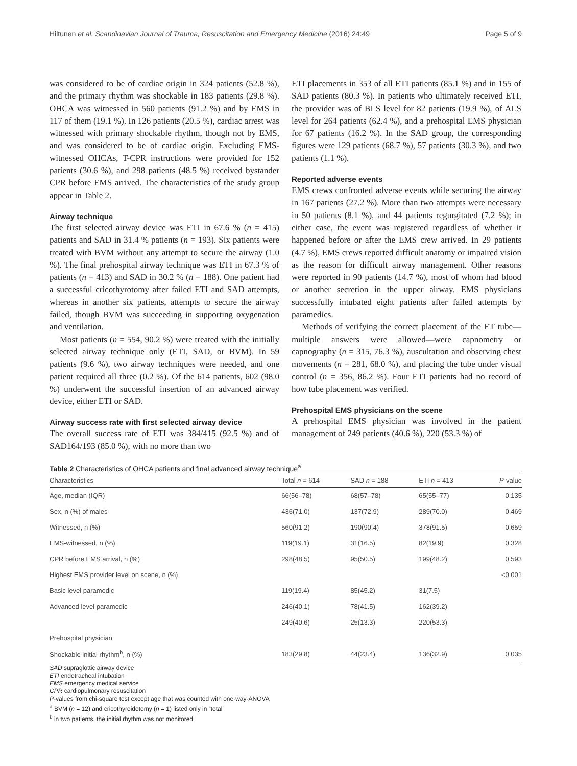Hiltunen et al. Scandinavian Journal of Trauma, Resuscitation and Emergency Medicine (2016) 24:49 Page 5 of 9
was considered to be of cardiac origin in 324 patients (52.8 %), and the primary rhythm was shockable in 183 patients (29.8 %). OHCA was witnessed in 560 patients (91.2 %) and by EMS in 117 of them (19.1 %). In 126 patients (20.5 %), cardiac arrest was witnessed with primary shockable rhythm, though not by EMS, and was considered to be of cardiac origin. Excluding EMS-witnessed OHCAs, T-CPR instructions were provided for 152 patients (30.6 %), and 298 patients (48.5 %) received bystander CPR before EMS arrived. The characteristics of the study group appear in Table 2.
Airway technique
The first selected airway device was ETI in 67.6 % (n = 415) patients and SAD in 31.4 % patients (n = 193). Six patients were treated with BVM without any attempt to secure the airway (1.0 %). The final prehospital airway technique was ETI in 67.3 % of patients (n = 413) and SAD in 30.2 % (n = 188). One patient had a successful cricothyrotomy after failed ETI and SAD attempts, whereas in another six patients, attempts to secure the airway failed, though BVM was succeeding in supporting oxygenation and ventilation.
Most patients (n = 554, 90.2 %) were treated with the initially selected airway technique only (ETI, SAD, or BVM). In 59 patients (9.6 %), two airway techniques were needed, and one patient required all three (0.2 %). Of the 614 patients, 602 (98.0 %) underwent the successful insertion of an advanced airway device, either ETI or SAD.
Airway success rate with first selected airway device
The overall success rate of ETI was 384/415 (92.5 %) and of SAD164/193 (85.0 %), with no more than two
ETI placements in 353 of all ETI patients (85.1 %) and in 155 of SAD patients (80.3 %). In patients who ultimately received ETI, the provider was of BLS level for 82 patients (19.9 %), of ALS level for 264 patients (62.4 %), and a prehospital EMS physician for 67 patients (16.2 %). In the SAD group, the corresponding figures were 129 patients (68.7 %), 57 patients (30.3 %), and two patients (1.1 %).
Reported adverse events
EMS crews confronted adverse events while securing the airway in 167 patients (27.2 %). More than two attempts were necessary in 50 patients (8.1 %), and 44 patients regurgitated (7.2 %); in either case, the event was registered regardless of whether it happened before or after the EMS crew arrived. In 29 patients (4.7 %), EMS crews reported difficult anatomy or impaired vision as the reason for difficult airway management. Other reasons were reported in 90 patients (14.7 %), most of whom had blood or another secretion in the upper airway. EMS physicians successfully intubated eight patients after failed attempts by paramedics.
Methods of verifying the correct placement of the ET tube—multiple answers were allowed—were capnometry or capnography (n = 315, 76.3 %), auscultation and observing chest movements (n = 281, 68.0 %), and placing the tube under visual control (n = 356, 86.2 %). Four ETI patients had no record of how tube placement was verified.
Prehospital EMS physicians on the scene
A prehospital EMS physician was involved in the patient management of 249 patients (40.6 %), 220 (53.3 %) of
Table 2 Characteristics of OHCA patients and final advanced airway technique<sup>a</sup>
| Characteristics | Total n = 614 | SAD n = 188 | ETI n = 413 | P -value |
| --- | --- | --- | --- | --- |
| Age, median (IQR) | 66(56–78) | 68(57–78) | 65(55–77) | 0.135 |
| Sex, n (%) of males | 436(71.0) | 137(72.9) | 289(70.0) | 0.469 |
| Witnessed, n (%) | 560(91.2) | 190(90.4) | 378(91.5) | 0.659 |
| EMS-witnessed, n (%) | 119(19.1) | 31(16.5) | 82(19.9) | 0.328 |
| CPR before EMS arrival, n (%) | 298(48.5) | 95(50.5) | 199(48.2) | 0.593 |
| Highest EMS provider level on scene, n (%) | | | | <0.001 |
| Basic level paramedic | 119(19.4) | 85(45.2) | 31(7.5) | |
| Advanced level paramedic | 246(40.1) | 78(41.5) | 162(39.2) | |
| | 249(40.6) | 25(13.3) | 220(53.3) | |
| Prehospital physician | | | | |
| Shockable initial rhythm<sup>b</sup>, n (%) | 183(29.8) | 44(23.4) | 136(32.9) | 0.035 |
SAD supraglottic airway device
ETI endotracheal intubation
EMS emergency medical service
CPR cardiopulmonary resuscitation
P-values from chi-square test except age that was counted with one-way-ANOVA
<sup>a</sup> BVM (n = 12) and cricothyroidotomy (n = 1) listed only in “total”
<sup>b</sup> in two patients, the initial rhythm was not monitored